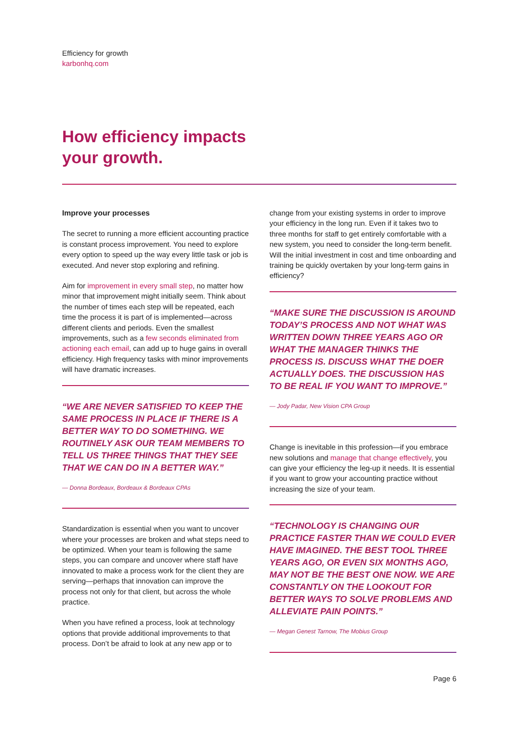Efficiency for growth
karbonhq.com
How efficiency impacts
your growth.
Improve your processes
The secret to running a more efficient accounting practice is constant process improvement. You need to explore every option to speed up the way every little task or job is executed. And never stop exploring and refining.
Aim for improvement in every small step, no matter how minor that improvement might initially seem. Think about the number of times each step will be repeated, each time the process it is part of is implemented—across different clients and periods. Even the smallest improvements, such as a few seconds eliminated from actioning each email, can add up to huge gains in overall efficiency. High frequency tasks with minor improvements will have dramatic increases.
“WE ARE NEVER SATISFIED TO KEEP THE SAME PROCESS IN PLACE IF THERE IS A BETTER WAY TO DO SOMETHING. WE ROUTINELY ASK OUR TEAM MEMBERS TO TELL US THREE THINGS THAT THEY SEE THAT WE CAN DO IN A BETTER WAY.”
— Donna Bordeaux, Bordeaux & Bordeaux CPAs
Standardization is essential when you want to uncover where your processes are broken and what steps need to be optimized. When your team is following the same steps, you can compare and uncover where staff have innovated to make a process work for the client they are serving—perhaps that innovation can improve the process not only for that client, but across the whole practice.
When you have refined a process, look at technology options that provide additional improvements to that process. Don’t be afraid to look at any new app or to
change from your existing systems in order to improve your efficiency in the long run. Even if it takes two to three months for staff to get entirely comfortable with a new system, you need to consider the long-term benefit. Will the initial investment in cost and time onboarding and training be quickly overtaken by your long-term gains in efficiency?
“MAKE SURE THE DISCUSSION IS AROUND TODAY’S PROCESS AND NOT WHAT WAS WRITTEN DOWN THREE YEARS AGO OR WHAT THE MANAGER THINKS THE PROCESS IS. DISCUSS WHAT THE DOER ACTUALLY DOES. THE DISCUSSION HAS TO BE REAL IF YOU WANT TO IMPROVE.”
— Jody Padar, New Vision CPA Group
Change is inevitable in this profession—if you embrace new solutions and manage that change effectively, you can give your efficiency the leg-up it needs. It is essential if you want to grow your accounting practice without increasing the size of your team.
“TECHNOLOGY IS CHANGING OUR PRACTICE FASTER THAN WE COULD EVER HAVE IMAGINED. THE BEST TOOL THREE YEARS AGO, OR EVEN SIX MONTHS AGO, MAY NOT BE THE BEST ONE NOW. WE ARE CONSTANTLY ON THE LOOKOUT FOR BETTER WAYS TO SOLVE PROBLEMS AND ALLEVIATE PAIN POINTS.”
— Megan Genest Tarnow, The Mobius Group
Page 6